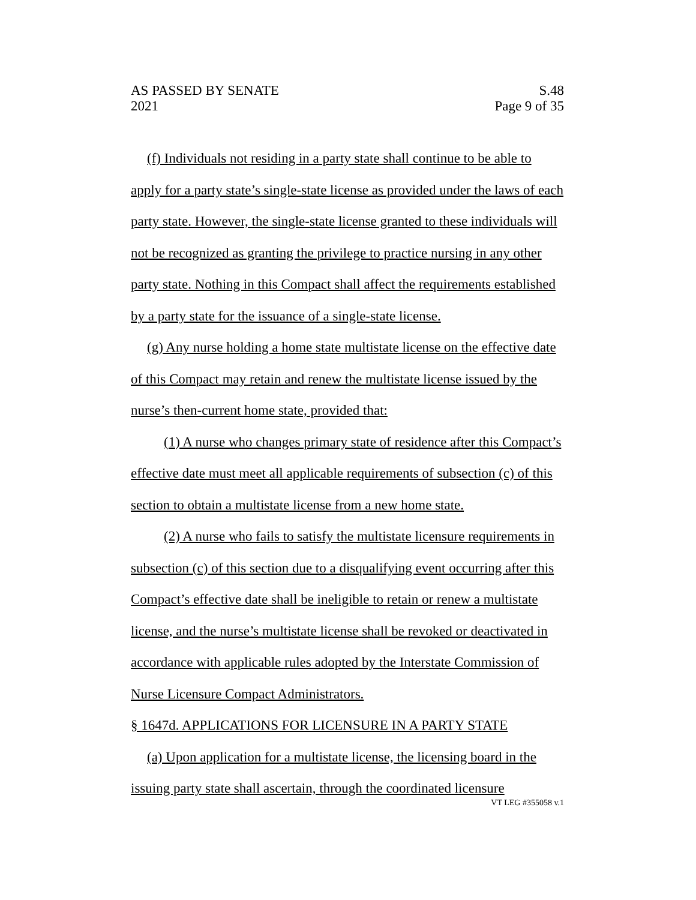AS PASSED BY SENATE
2021
S.48
Page 9 of 35
(f) Individuals not residing in a party state shall continue to be able to apply for a party state’s single-state license as provided under the laws of each party state. However, the single-state license granted to these individuals will not be recognized as granting the privilege to practice nursing in any other party state. Nothing in this Compact shall affect the requirements established by a party state for the issuance of a single-state license.
(g) Any nurse holding a home state multistate license on the effective date of this Compact may retain and renew the multistate license issued by the nurse’s then-current home state, provided that:
(1) A nurse who changes primary state of residence after this Compact’s effective date must meet all applicable requirements of subsection (c) of this section to obtain a multistate license from a new home state.
(2) A nurse who fails to satisfy the multistate licensure requirements in subsection (c) of this section due to a disqualifying event occurring after this Compact’s effective date shall be ineligible to retain or renew a multistate license, and the nurse’s multistate license shall be revoked or deactivated in accordance with applicable rules adopted by the Interstate Commission of Nurse Licensure Compact Administrators.
§ 1647d. APPLICATIONS FOR LICENSURE IN A PARTY STATE
(a) Upon application for a multistate license, the licensing board in the issuing party state shall ascertain, through the coordinated licensure
VT LEG #355058 v.1